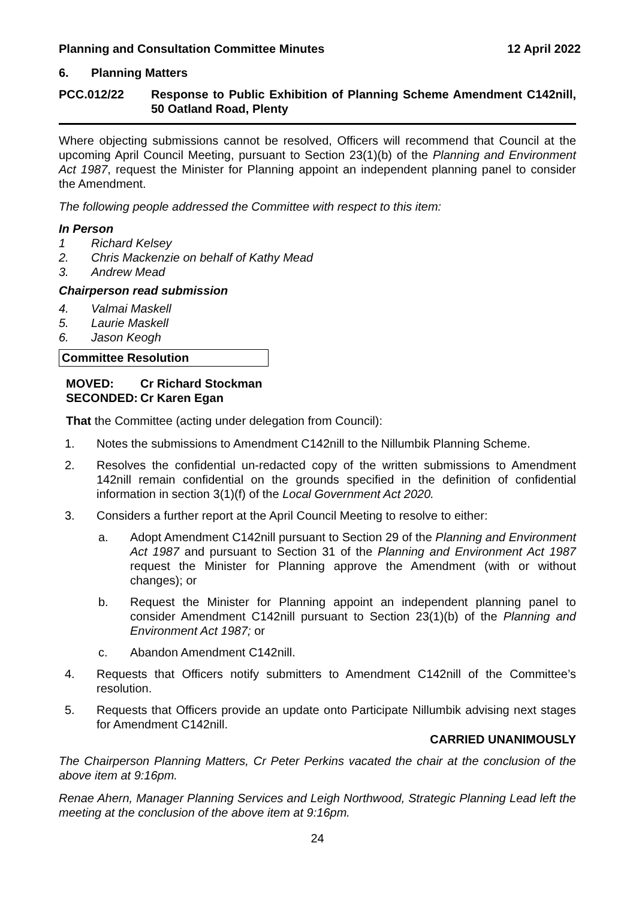Planning and Consultation Committee Minutes 12 April 2022
6. Planning Matters
PCC.012/22 Response to Public Exhibition of Planning Scheme Amendment C142nill, 50 Oatland Road, Plenty
Where objecting submissions cannot be resolved, Officers will recommend that Council at the upcoming April Council Meeting, pursuant to Section 23(1)(b) of the Planning and Environment Act 1987, request the Minister for Planning appoint an independent planning panel to consider the Amendment.
The following people addressed the Committee with respect to this item:
In Person
1 Richard Kelsey
2. Chris Mackenzie on behalf of Kathy Mead
3. Andrew Mead
Chairperson read submission
4. Valmai Maskell
5. Laurie Maskell
6. Jason Keogh
Committee Resolution
MOVED: Cr Richard Stockman
SECONDED: Cr Karen Egan
That the Committee (acting under delegation from Council):
1. Notes the submissions to Amendment C142nill to the Nillumbik Planning Scheme.
2. Resolves the confidential un-redacted copy of the written submissions to Amendment 142nill remain confidential on the grounds specified in the definition of confidential information in section 3(1)(f) of the Local Government Act 2020.
3. Considers a further report at the April Council Meeting to resolve to either:
a. Adopt Amendment C142nill pursuant to Section 29 of the Planning and Environment Act 1987 and pursuant to Section 31 of the Planning and Environment Act 1987 request the Minister for Planning approve the Amendment (with or without changes); or
b. Request the Minister for Planning appoint an independent planning panel to consider Amendment C142nill pursuant to Section 23(1)(b) of the Planning and Environment Act 1987; or
c. Abandon Amendment C142nill.
4. Requests that Officers notify submitters to Amendment C142nill of the Committee’s resolution.
5. Requests that Officers provide an update onto Participate Nillumbik advising next stages for Amendment C142nill.
CARRIED UNANIMOUSLY
The Chairperson Planning Matters, Cr Peter Perkins vacated the chair at the conclusion of the above item at 9:16pm.
Renae Ahern, Manager Planning Services and Leigh Northwood, Strategic Planning Lead left the meeting at the conclusion of the above item at 9:16pm.
24